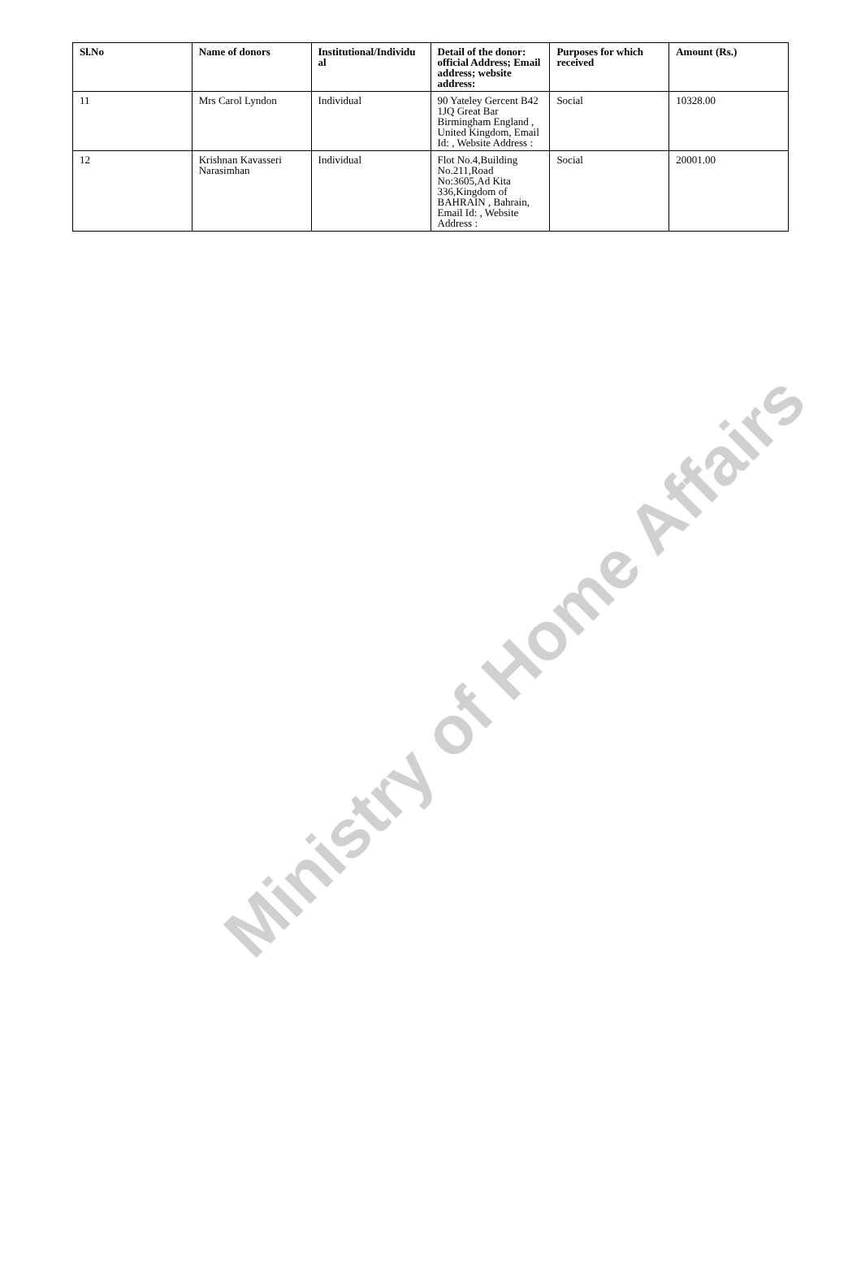| Sl.No | Name of donors | Institutional/Individu al | Detail of the donor: official Address; Email address; website address: | Purposes for which received | Amount (Rs.) |
| --- | --- | --- | --- | --- | --- |
| 11 | Mrs Carol Lyndon | Individual | 90 Yateley Gercent B42 1JQ Great Bar Birmingham England , United Kingdom, Email Id: , Website Address : | Social | 10328.00 |
| 12 | Krishnan Kavasseri Narasimhan | Individual | Flot No.4,Building No.211,Road No:3605,Ad Kita 336,Kingdom of BAHRAIN , Bahrain, Email Id: , Website Address : | Social | 20001.00 |
Ministry of Home Affairs